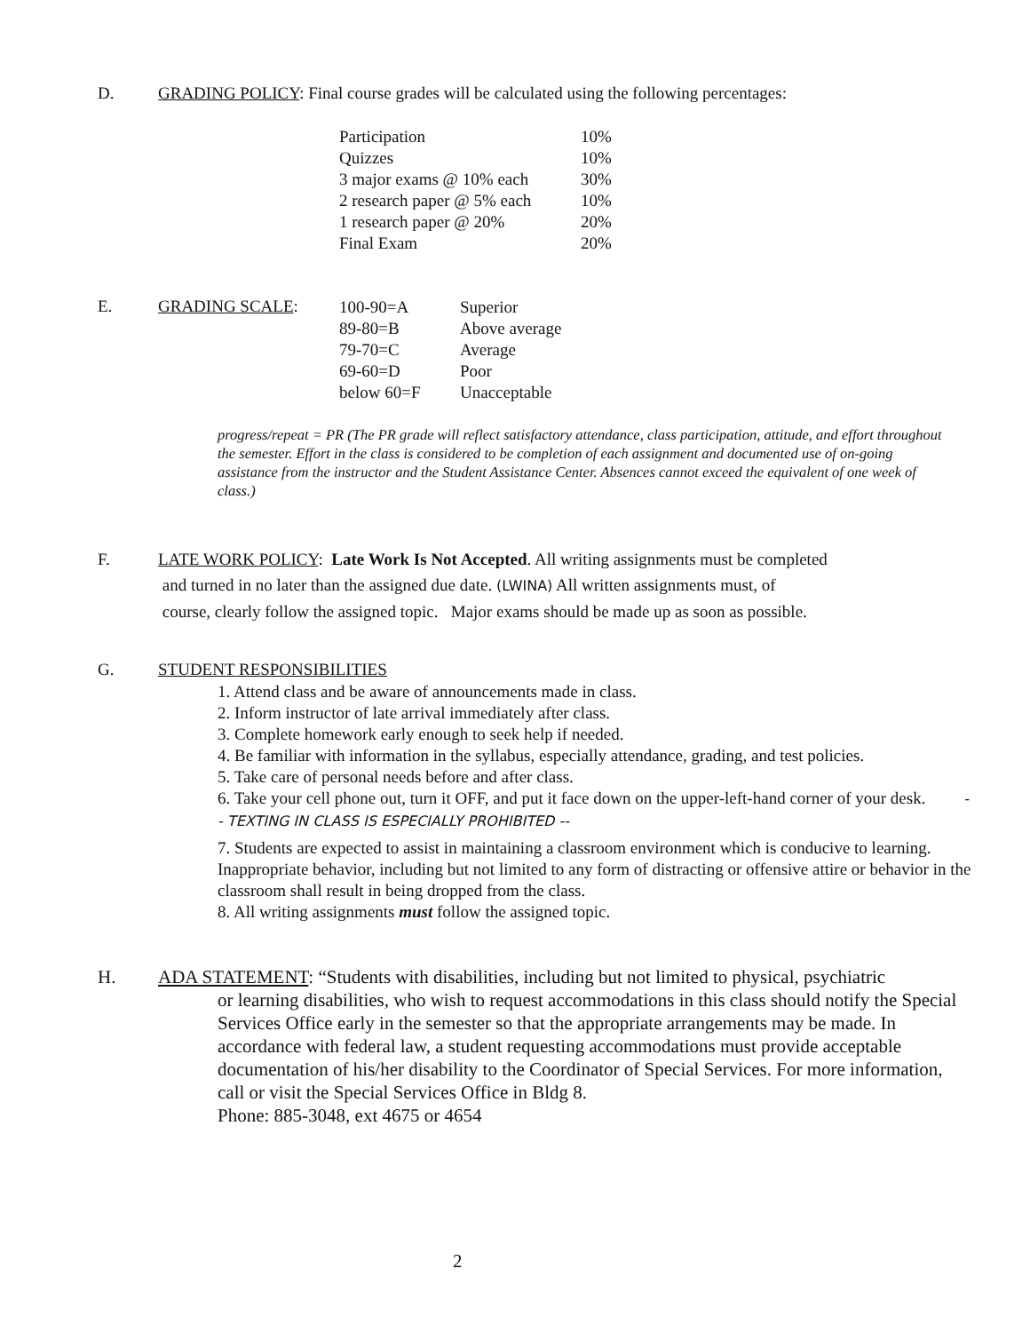D. GRADING POLICY: Final course grades will be calculated using the following percentages:
| Participation | 10% |
| Quizzes | 10% |
| 3 major exams @ 10% each | 30% |
| 2 research paper @ 5% each | 10% |
| 1 research paper @ 20% | 20% |
| Final Exam | 20% |
E. GRADING SCALE:
| 100-90=A | Superior |
| 89-80=B | Above average |
| 79-70=C | Average |
| 69-60=D | Poor |
| below 60=F | Unacceptable |
progress/repeat = PR (The PR grade will reflect satisfactory attendance, class participation, attitude, and effort throughout the semester. Effort in the class is considered to be completion of each assignment and documented use of on-going assistance from the instructor and the Student Assistance Center. Absences cannot exceed the equivalent of one week of class.)
F. LATE WORK POLICY: Late Work Is Not Accepted. All writing assignments must be completed
and turned in no later than the assigned due date. (LWINA) All written assignments must, of
course, clearly follow the assigned topic. Major exams should be made up as soon as possible.
G. STUDENT RESPONSIBILITIES
1. Attend class and be aware of announcements made in class.
2. Inform instructor of late arrival immediately after class.
3. Complete homework early enough to seek help if needed.
4. Be familiar with information in the syllabus, especially attendance, grading, and test policies.
5. Take care of personal needs before and after class.
6. Take your cell phone out, turn it OFF, and put it face down on the upper-left-hand corner of your desk. -- TEXTING IN CLASS IS ESPECIALLY PROHIBITED --
7. Students are expected to assist in maintaining a classroom environment which is conducive to learning. Inappropriate behavior, including but not limited to any form of distracting or offensive attire or behavior in the classroom shall result in being dropped from the class.
8. All writing assignments must follow the assigned topic.
H. ADA STATEMENT: “Students with disabilities, including but not limited to physical, psychiatric
or learning disabilities, who wish to request accommodations in this class should notify the Special Services Office early in the semester so that the appropriate arrangements may be made. In accordance with federal law, a student requesting accommodations must provide acceptable documentation of his/her disability to the Coordinator of Special Services. For more information, call or visit the Special Services Office in Bldg 8.
Phone: 885-3048, ext 4675 or 4654
2